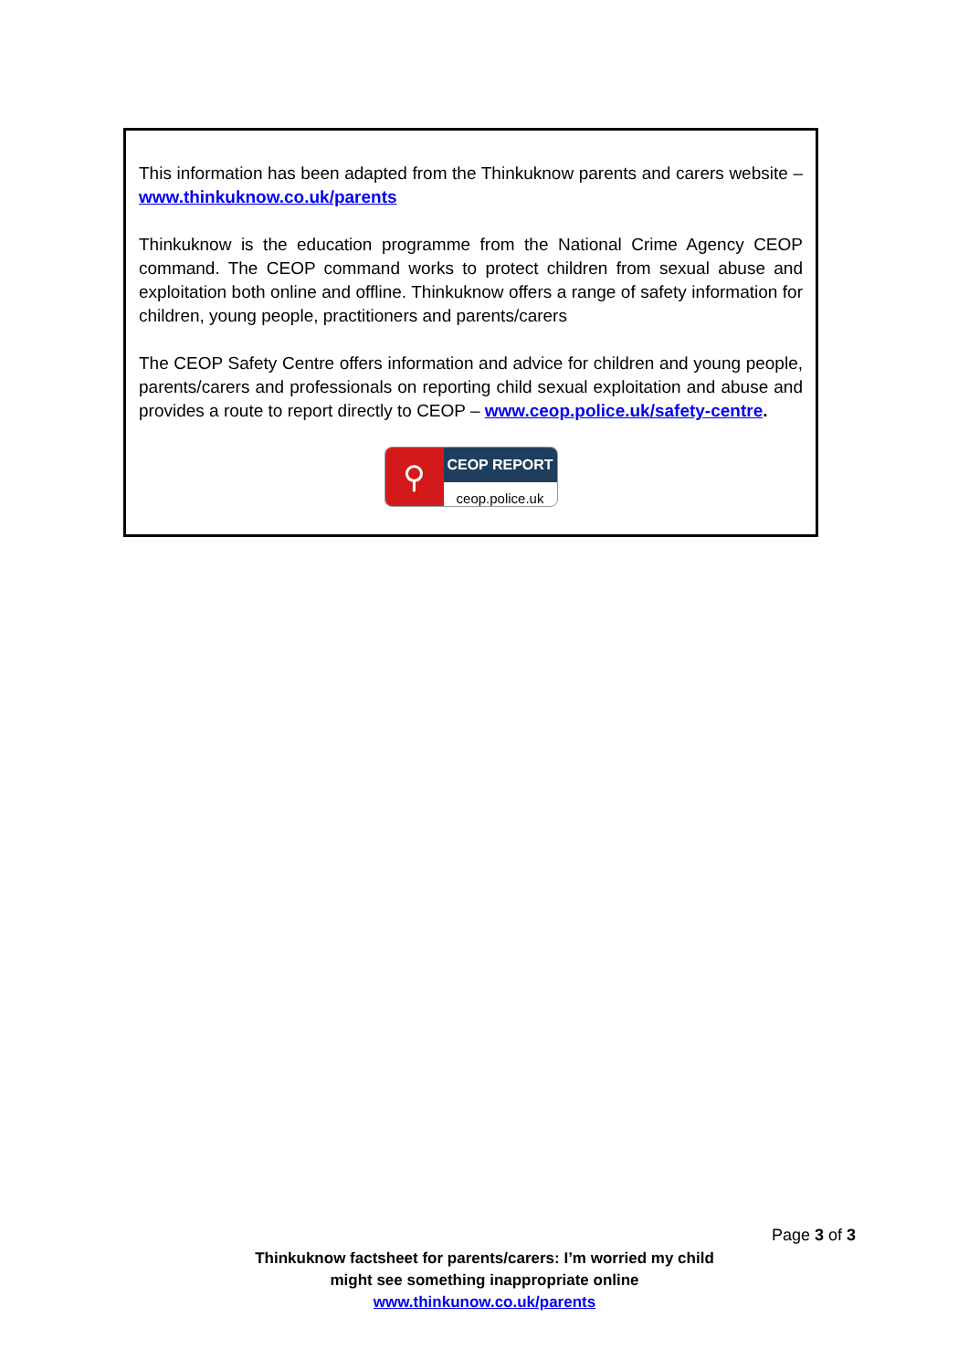This information has been adapted from the Thinkuknow parents and carers website – www.thinkuknow.co.uk/parents
Thinkuknow is the education programme from the National Crime Agency CEOP command. The CEOP command works to protect children from sexual abuse and exploitation both online and offline. Thinkuknow offers a range of safety information for children, young people, practitioners and parents/carers
The CEOP Safety Centre offers information and advice for children and young people, parents/carers and professionals on reporting child sexual exploitation and abuse and provides a route to report directly to CEOP – www.ceop.police.uk/safety-centre.
⚲
CEOP REPORT
ceop.police.uk
Page 3 of 3
Thinkuknow factsheet for parents/carers: I’m worried my child
might see something inappropriate online
www.thinkunow.co.uk/parents